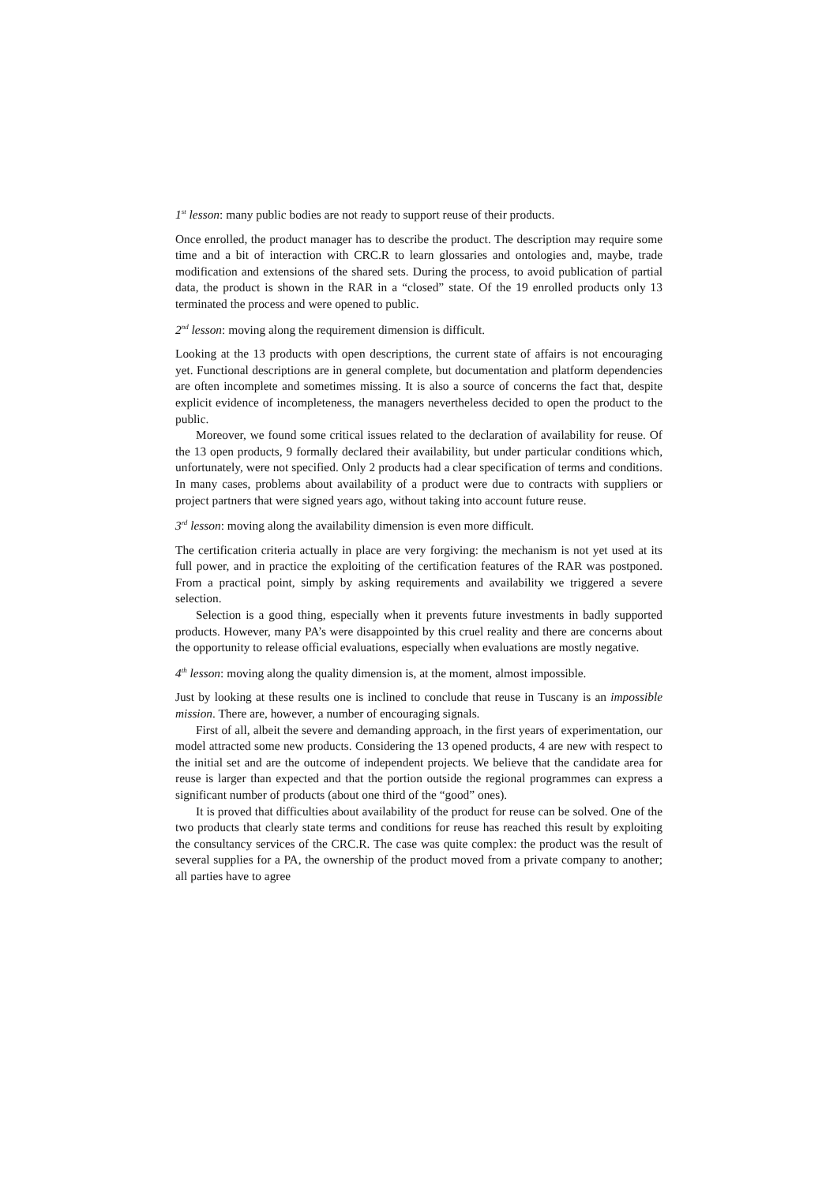1<sup>st</sup> lesson: many public bodies are not ready to support reuse of their products.
Once enrolled, the product manager has to describe the product. The description may require some time and a bit of interaction with CRC.R to learn glossaries and ontologies and, maybe, trade modification and extensions of the shared sets. During the process, to avoid publication of partial data, the product is shown in the RAR in a “closed” state. Of the 19 enrolled products only 13 terminated the process and were opened to public.
2<sup>nd</sup> lesson: moving along the requirement dimension is difficult.
Looking at the 13 products with open descriptions, the current state of affairs is not encouraging yet. Functional descriptions are in general complete, but documentation and platform dependencies are often incomplete and sometimes missing. It is also a source of concerns the fact that, despite explicit evidence of incompleteness, the managers nevertheless decided to open the product to the public.
Moreover, we found some critical issues related to the declaration of availability for reuse. Of the 13 open products, 9 formally declared their availability, but under particular conditions which, unfortunately, were not specified. Only 2 products had a clear specification of terms and conditions. In many cases, problems about availability of a product were due to contracts with suppliers or project partners that were signed years ago, without taking into account future reuse.
3<sup>rd</sup> lesson: moving along the availability dimension is even more difficult.
The certification criteria actually in place are very forgiving: the mechanism is not yet used at its full power, and in practice the exploiting of the certification features of the RAR was postponed. From a practical point, simply by asking requirements and availability we triggered a severe selection.
Selection is a good thing, especially when it prevents future investments in badly supported products. However, many PA’s were disappointed by this cruel reality and there are concerns about the opportunity to release official evaluations, especially when evaluations are mostly negative.
4<sup>th</sup> lesson: moving along the quality dimension is, at the moment, almost impossible.
Just by looking at these results one is inclined to conclude that reuse in Tuscany is an impossible mission. There are, however, a number of encouraging signals.
First of all, albeit the severe and demanding approach, in the first years of experimentation, our model attracted some new products. Considering the 13 opened products, 4 are new with respect to the initial set and are the outcome of independent projects. We believe that the candidate area for reuse is larger than expected and that the portion outside the regional programmes can express a significant number of products (about one third of the “good” ones).
It is proved that difficulties about availability of the product for reuse can be solved. One of the two products that clearly state terms and conditions for reuse has reached this result by exploiting the consultancy services of the CRC.R. The case was quite complex: the product was the result of several supplies for a PA, the ownership of the product moved from a private company to another; all parties have to agree